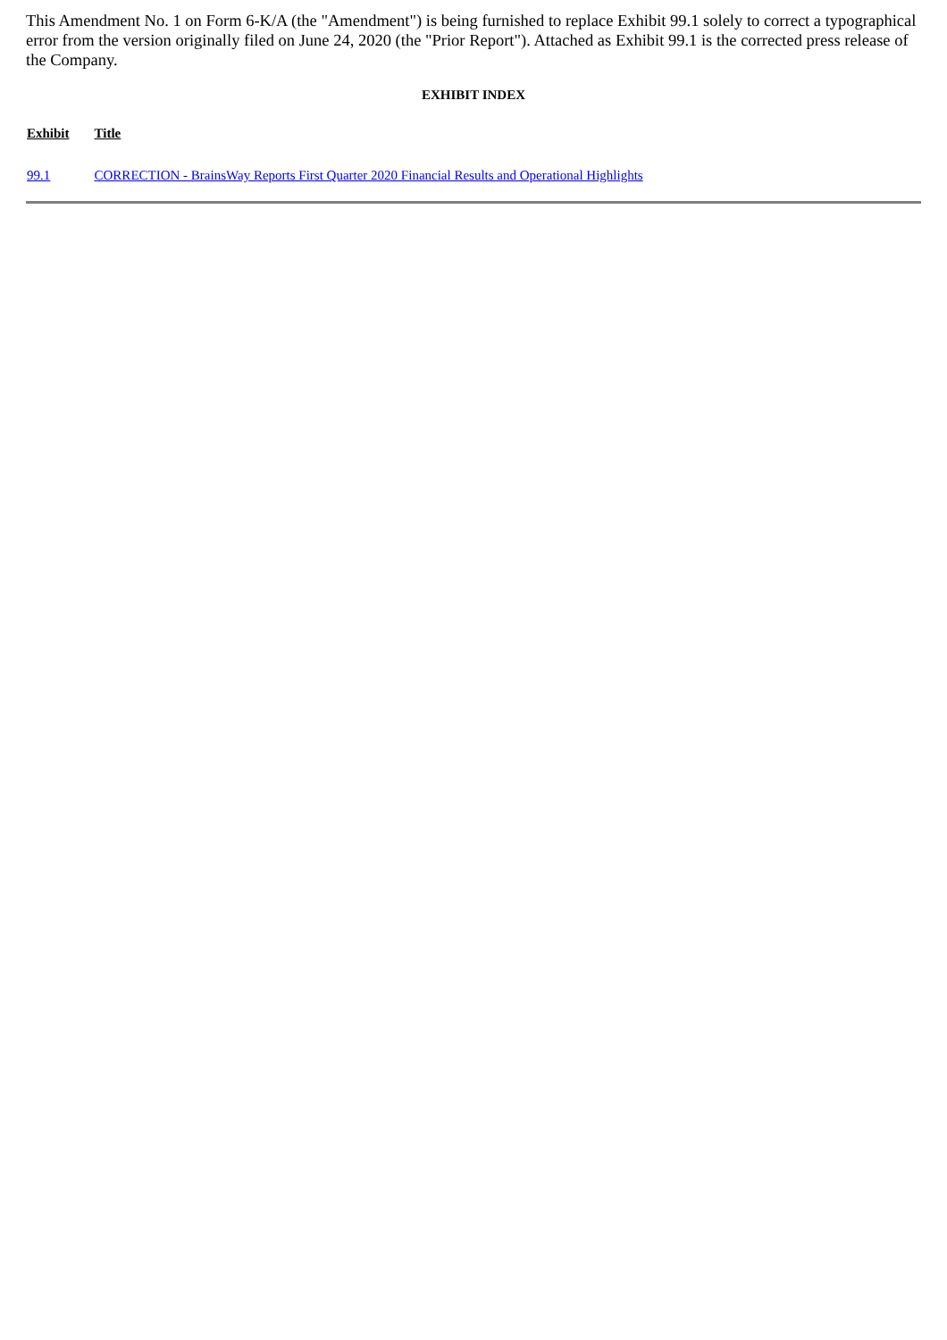This Amendment No. 1 on Form 6-K/A (the "Amendment") is being furnished to replace Exhibit 99.1 solely to correct a typographical error from the version originally filed on June 24, 2020 (the "Prior Report"). Attached as Exhibit 99.1 is the corrected press release of the Company.
EXHIBIT INDEX
| Exhibit | Title |
| --- | --- |
| 99.1 | CORRECTION - BrainsWay Reports First Quarter 2020 Financial Results and Operational Highlights |